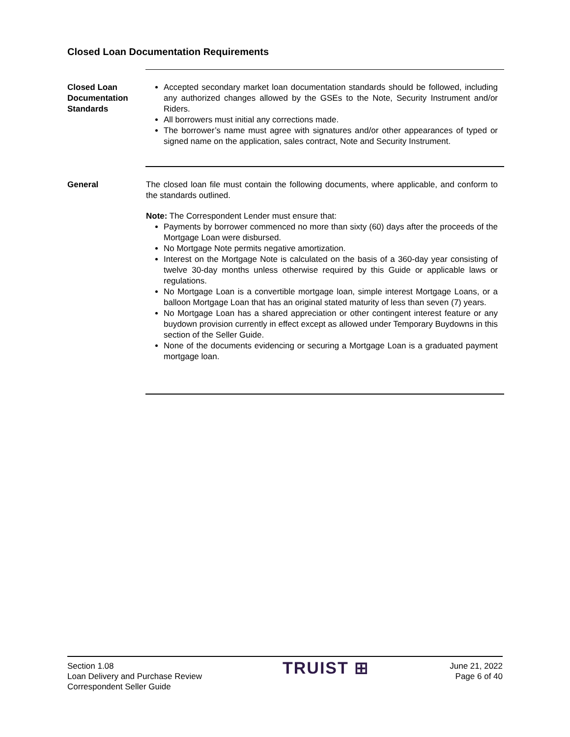Closed Loan Documentation Requirements
Closed Loan Documentation Standards
Accepted secondary market loan documentation standards should be followed, including any authorized changes allowed by the GSEs to the Note, Security Instrument and/or Riders.
All borrowers must initial any corrections made.
The borrower’s name must agree with signatures and/or other appearances of typed or signed name on the application, sales contract, Note and Security Instrument.
General The closed loan file must contain the following documents, where applicable, and conform to the standards outlined.
Note: The Correspondent Lender must ensure that:
Payments by borrower commenced no more than sixty (60) days after the proceeds of the Mortgage Loan were disbursed.
No Mortgage Note permits negative amortization.
Interest on the Mortgage Note is calculated on the basis of a 360-day year consisting of twelve 30-day months unless otherwise required by this Guide or applicable laws or regulations.
No Mortgage Loan is a convertible mortgage loan, simple interest Mortgage Loans, or a balloon Mortgage Loan that has an original stated maturity of less than seven (7) years.
No Mortgage Loan has a shared appreciation or other contingent interest feature or any buydown provision currently in effect except as allowed under Temporary Buydowns in this section of the Seller Guide.
None of the documents evidencing or securing a Mortgage Loan is a graduated payment mortgage loan.
Section 1.08
Loan Delivery and Purchase Review
Correspondent Seller Guide
TRUIST ⊞
June 21, 2022
Page 6 of 40